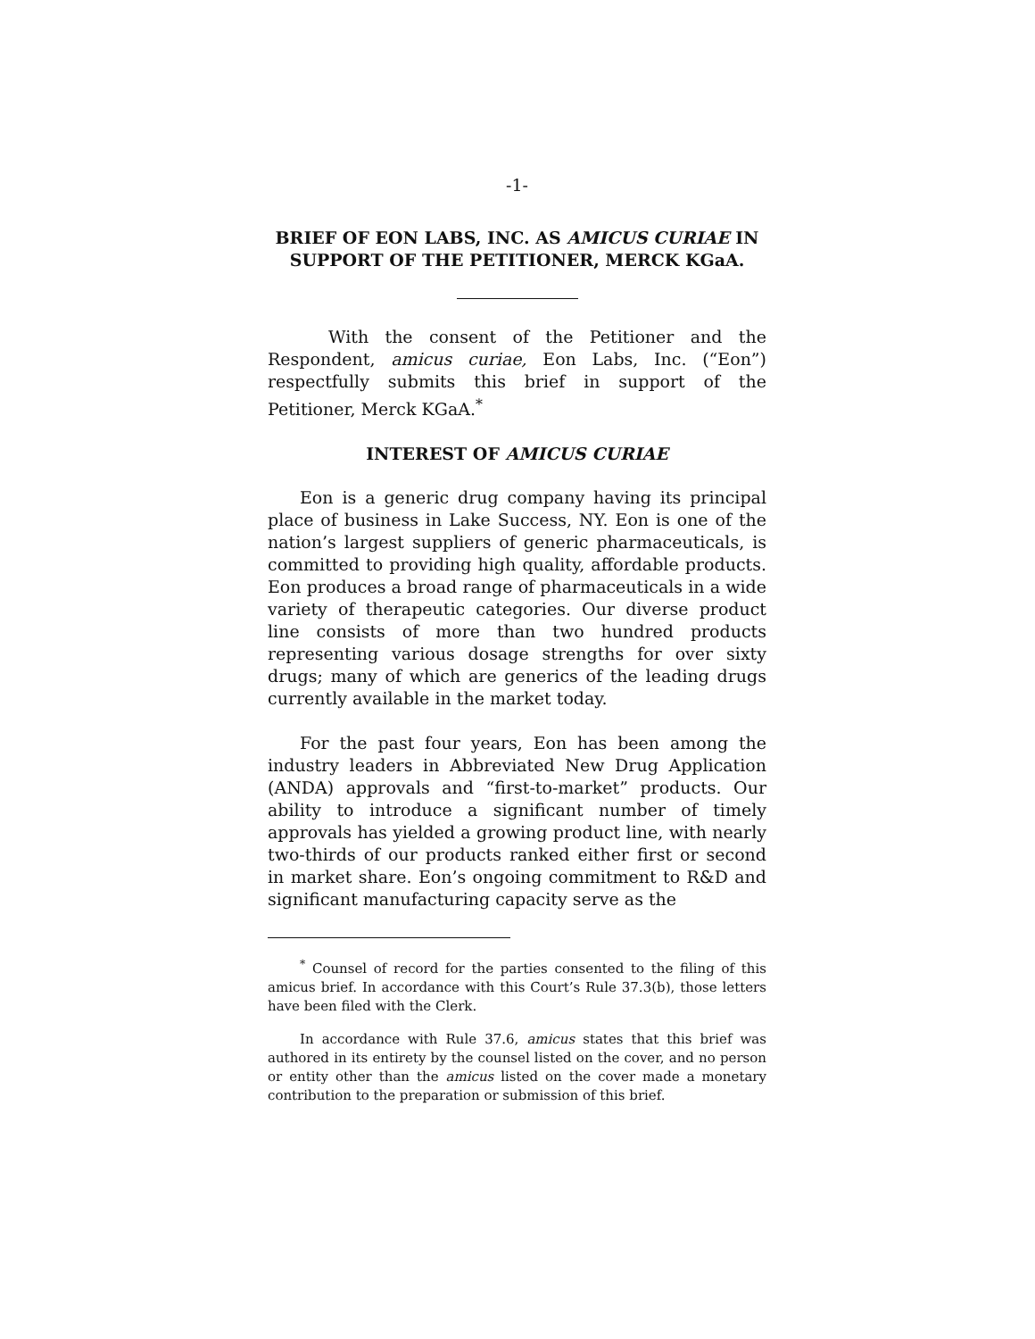-1-
BRIEF OF EON LABS, INC. AS AMICUS CURIAE IN SUPPORT OF THE PETITIONER, MERCK KGaA.
With the consent of the Petitioner and the Respondent, amicus curiae, Eon Labs, Inc. (“Eon”) respectfully submits this brief in support of the Petitioner, Merck KGaA.<sup>*</sup>
INTEREST OF AMICUS CURIAE
Eon is a generic drug company having its principal place of business in Lake Success, NY. Eon is one of the nation’s largest suppliers of generic pharmaceuticals, is committed to providing high quality, affordable products. Eon produces a broad range of pharmaceuticals in a wide variety of therapeutic categories. Our diverse product line consists of more than two hundred products representing various dosage strengths for over sixty drugs; many of which are generics of the leading drugs currently available in the market today.
For the past four years, Eon has been among the industry leaders in Abbreviated New Drug Application (ANDA) approvals and “first-to-market” products. Our ability to introduce a significant number of timely approvals has yielded a growing product line, with nearly two-thirds of our products ranked either first or second in market share. Eon’s ongoing commitment to R&D and significant manufacturing capacity serve as the
<sup>*</sup> Counsel of record for the parties consented to the filing of this amicus brief. In accordance with this Court’s Rule 37.3(b), those letters have been filed with the Clerk.
In accordance with Rule 37.6, amicus states that this brief was authored in its entirety by the counsel listed on the cover, and no person or entity other than the amicus listed on the cover made a monetary contribution to the preparation or submission of this brief.